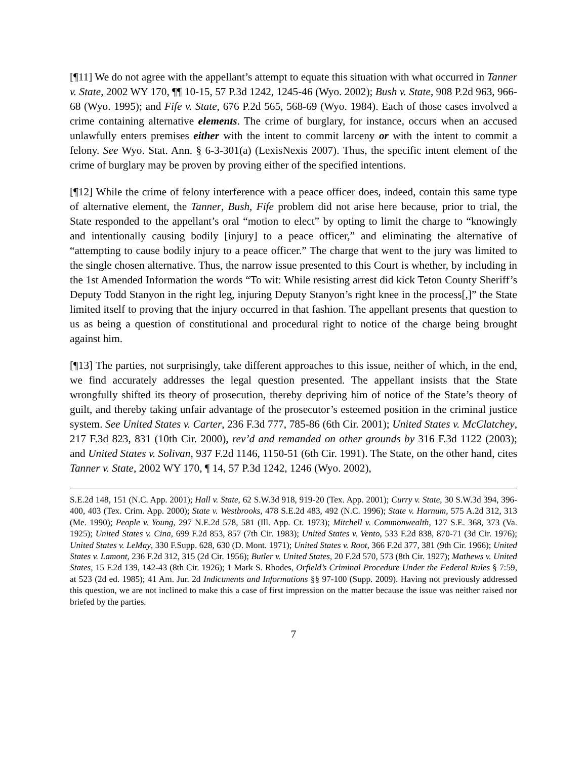[¶11] We do not agree with the appellant’s attempt to equate this situation with what occurred in Tanner v. State, 2002 WY 170, ¶¶ 10-15, 57 P.3d 1242, 1245-46 (Wyo. 2002); Bush v. State, 908 P.2d 963, 966-68 (Wyo. 1995); and Fife v. State, 676 P.2d 565, 568-69 (Wyo. 1984). Each of those cases involved a crime containing alternative elements. The crime of burglary, for instance, occurs when an accused unlawfully enters premises either with the intent to commit larceny or with the intent to commit a felony. See Wyo. Stat. Ann. § 6-3-301(a) (LexisNexis 2007). Thus, the specific intent element of the crime of burglary may be proven by proving either of the specified intentions.
[¶12] While the crime of felony interference with a peace officer does, indeed, contain this same type of alternative element, the Tanner, Bush, Fife problem did not arise here because, prior to trial, the State responded to the appellant’s oral “motion to elect” by opting to limit the charge to “knowingly and intentionally causing bodily [injury] to a peace officer,” and eliminating the alternative of “attempting to cause bodily injury to a peace officer.” The charge that went to the jury was limited to the single chosen alternative. Thus, the narrow issue presented to this Court is whether, by including in the 1st Amended Information the words “To wit: While resisting arrest did kick Teton County Sheriff’s Deputy Todd Stanyon in the right leg, injuring Deputy Stanyon’s right knee in the process[,]” the State limited itself to proving that the injury occurred in that fashion. The appellant presents that question to us as being a question of constitutional and procedural right to notice of the charge being brought against him.
[¶13] The parties, not surprisingly, take different approaches to this issue, neither of which, in the end, we find accurately addresses the legal question presented. The appellant insists that the State wrongfully shifted its theory of prosecution, thereby depriving him of notice of the State’s theory of guilt, and thereby taking unfair advantage of the prosecutor’s esteemed position in the criminal justice system. See United States v. Carter, 236 F.3d 777, 785-86 (6th Cir. 2001); United States v. McClatchey, 217 F.3d 823, 831 (10th Cir. 2000), rev’d and remanded on other grounds by 316 F.3d 1122 (2003); and United States v. Solivan, 937 F.2d 1146, 1150-51 (6th Cir. 1991). The State, on the other hand, cites Tanner v. State, 2002 WY 170, ¶ 14, 57 P.3d 1242, 1246 (Wyo. 2002),
S.E.2d 148, 151 (N.C. App. 2001); Hall v. State, 62 S.W.3d 918, 919-20 (Tex. App. 2001); Curry v. State, 30 S.W.3d 394, 396-400, 403 (Tex. Crim. App. 2000); State v. Westbrooks, 478 S.E.2d 483, 492 (N.C. 1996); State v. Harnum, 575 A.2d 312, 313 (Me. 1990); People v. Young, 297 N.E.2d 578, 581 (Ill. App. Ct. 1973); Mitchell v. Commonwealth, 127 S.E. 368, 373 (Va. 1925); United States v. Cina, 699 F.2d 853, 857 (7th Cir. 1983); United States v. Vento, 533 F.2d 838, 870-71 (3d Cir. 1976); United States v. LeMay, 330 F.Supp. 628, 630 (D. Mont. 1971); United States v. Root, 366 F.2d 377, 381 (9th Cir. 1966); United States v. Lamont, 236 F.2d 312, 315 (2d Cir. 1956); Butler v. United States, 20 F.2d 570, 573 (8th Cir. 1927); Mathews v. United States, 15 F.2d 139, 142-43 (8th Cir. 1926); 1 Mark S. Rhodes, Orfield’s Criminal Procedure Under the Federal Rules § 7:59, at 523 (2d ed. 1985); 41 Am. Jur. 2d Indictments and Informations §§ 97-100 (Supp. 2009). Having not previously addressed this question, we are not inclined to make this a case of first impression on the matter because the issue was neither raised nor briefed by the parties.
7